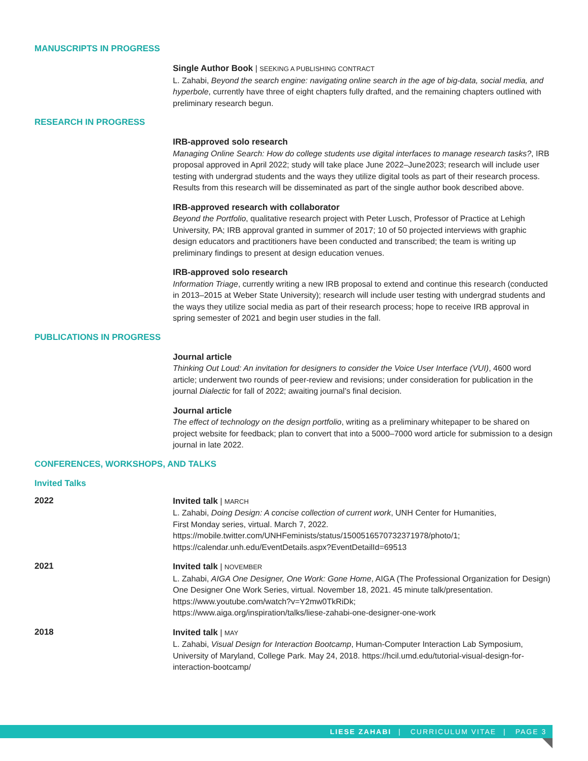MANUSCRIPTS IN PROGRESS
Single Author Book | SEEKING A PUBLISHING CONTRACT
L. Zahabi, Beyond the search engine: navigating online search in the age of big-data, social media, and hyperbole, currently have three of eight chapters fully drafted, and the remaining chapters outlined with preliminary research begun.
RESEARCH IN PROGRESS
IRB-approved solo research
Managing Online Search: How do college students use digital interfaces to manage research tasks?, IRB proposal approved in April 2022; study will take place June 2022–June2023; research will include user testing with undergrad students and the ways they utilize digital tools as part of their research process. Results from this research will be disseminated as part of the single author book described above.
IRB-approved research with collaborator
Beyond the Portfolio, qualitative research project with Peter Lusch, Professor of Practice at Lehigh University, PA; IRB approval granted in summer of 2017; 10 of 50 projected interviews with graphic design educators and practitioners have been conducted and transcribed; the team is writing up preliminary findings to present at design education venues.
IRB-approved solo research
Information Triage, currently writing a new IRB proposal to extend and continue this research (conducted in 2013–2015 at Weber State University); research will include user testing with undergrad students and the ways they utilize social media as part of their research process; hope to receive IRB approval in spring semester of 2021 and begin user studies in the fall.
PUBLICATIONS IN PROGRESS
Journal article
Thinking Out Loud: An invitation for designers to consider the Voice User Interface (VUI), 4600 word article; underwent two rounds of peer-review and revisions; under consideration for publication in the journal Dialectic for fall of 2022; awaiting journal’s final decision.
Journal article
The effect of technology on the design portfolio, writing as a preliminary whitepaper to be shared on project website for feedback; plan to convert that into a 5000–7000 word article for submission to a design journal in late 2022.
CONFERENCES, WORKSHOPS, AND TALKS
Invited Talks
2022
Invited talk | MARCH
L. Zahabi, Doing Design: A concise collection of current work, UNH Center for Humanities,
First Monday series, virtual. March 7, 2022.
https://mobile.twitter.com/UNHFeminists/status/1500516570732371978/photo/1;
https://calendar.unh.edu/EventDetails.aspx?EventDetailId=69513
2021
Invited talk | NOVEMBER
L. Zahabi, AIGA One Designer, One Work: Gone Home, AIGA (The Professional Organization for Design) One Designer One Work Series, virtual. November 18, 2021. 45 minute talk/presentation.
https://www.youtube.com/watch?v=Y2mw0TkRiDk;
https://www.aiga.org/inspiration/talks/liese-zahabi-one-designer-one-work
2018
Invited talk | MAY
L. Zahabi, Visual Design for Interaction Bootcamp, Human-Computer Interaction Lab Symposium, University of Maryland, College Park. May 24, 2018. https://hcil.umd.edu/tutorial-visual-design-for-interaction-bootcamp/
LIESE ZAHABI | CURRICULUM VITAE | PAGE 3